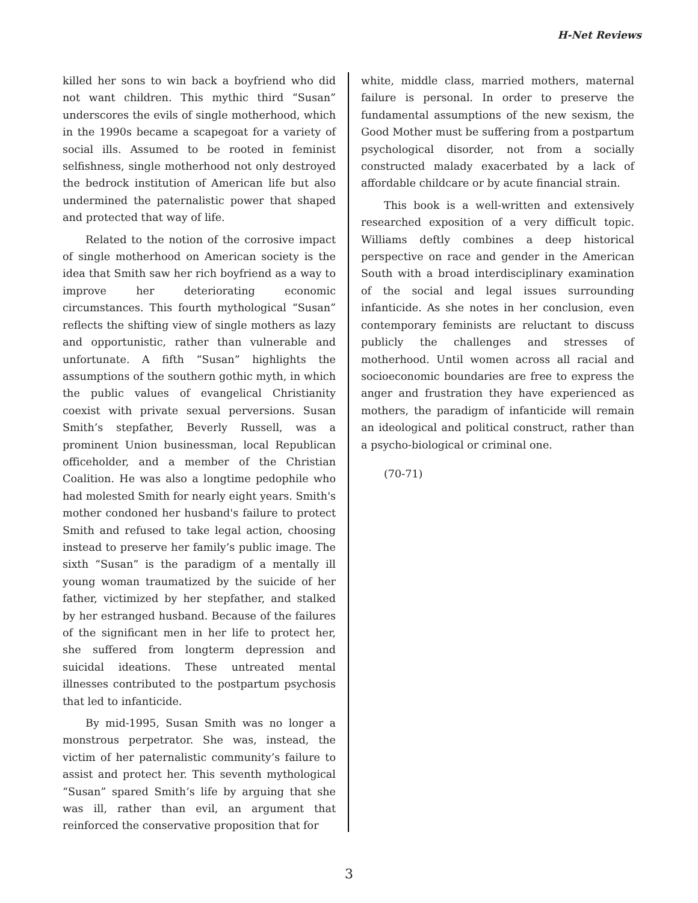H-Net Reviews
killed her sons to win back a boyfriend who did not want children. This mythic third “Susan” underscores the evils of single motherhood, which in the 1990s became a scapegoat for a variety of social ills. Assumed to be rooted in feminist selfishness, single motherhood not only destroyed the bedrock institution of American life but also undermined the paternalistic power that shaped and protected that way of life.
Related to the notion of the corrosive impact of single motherhood on American society is the idea that Smith saw her rich boyfriend as a way to improve her deteriorating economic circumstances. This fourth mythological “Susan” reflects the shifting view of single mothers as lazy and opportunistic, rather than vulnerable and unfortunate. A fifth “Susan” highlights the assumptions of the southern gothic myth, in which the public values of evangelical Christianity coexist with private sexual perversions. Susan Smith’s stepfather, Beverly Russell, was a prominent Union businessman, local Republican officeholder, and a member of the Christian Coalition. He was also a longtime pedophile who had molested Smith for nearly eight years. Smith's mother condoned her husband's failure to protect Smith and refused to take legal action, choosing instead to preserve her family’s public image. The sixth “Susan” is the paradigm of a mentally ill young woman traumatized by the suicide of her father, victimized by her stepfather, and stalked by her estranged husband. Because of the failures of the significant men in her life to protect her, she suffered from longterm depression and suicidal ideations. These untreated mental illnesses contributed to the postpartum psychosis that led to infanticide.
By mid-1995, Susan Smith was no longer a monstrous perpetrator. She was, instead, the victim of her paternalistic community’s failure to assist and protect her. This seventh mythological “Susan” spared Smith’s life by arguing that she was ill, rather than evil, an argument that reinforced the conservative proposition that for
white, middle class, married mothers, maternal failure is personal. In order to preserve the fundamental assumptions of the new sexism, the Good Mother must be suffering from a postpartum psychological disorder, not from a socially constructed malady exacerbated by a lack of affordable childcare or by acute financial strain.
This book is a well-written and extensively researched exposition of a very difficult topic. Williams deftly combines a deep historical perspective on race and gender in the American South with a broad interdisciplinary examination of the social and legal issues surrounding infanticide. As she notes in her conclusion, even contemporary feminists are reluctant to discuss publicly the challenges and stresses of motherhood. Until women across all racial and socioeconomic boundaries are free to express the anger and frustration they have experienced as mothers, the paradigm of infanticide will remain an ideological and political construct, rather than a psycho-biological or criminal one.
(70-71)
3